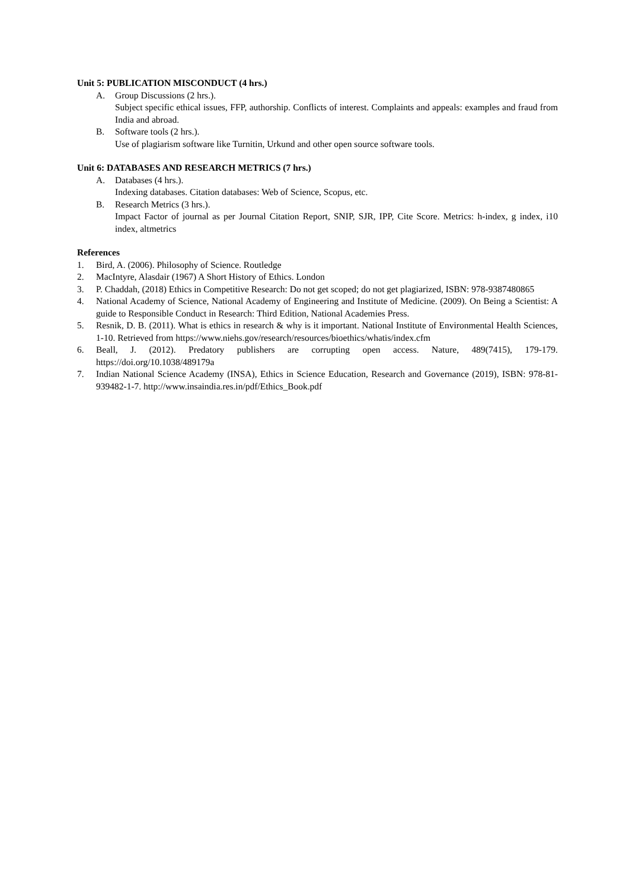Unit 5: PUBLICATION MISCONDUCT (4 hrs.)
A. Group Discussions (2 hrs.).
Subject specific ethical issues, FFP, authorship. Conflicts of interest. Complaints and appeals: examples and fraud from India and abroad.
B. Software tools (2 hrs.).
Use of plagiarism software like Turnitin, Urkund and other open source software tools.
Unit 6: DATABASES AND RESEARCH METRICS (7 hrs.)
A. Databases (4 hrs.).
Indexing databases. Citation databases: Web of Science, Scopus, etc.
B. Research Metrics (3 hrs.).
Impact Factor of journal as per Journal Citation Report, SNIP, SJR, IPP, Cite Score. Metrics: h-index, g index, i10 index, altmetrics
References
1. Bird, A. (2006). Philosophy of Science. Routledge
2. MacIntyre, Alasdair (1967) A Short History of Ethics. London
3. P. Chaddah, (2018) Ethics in Competitive Research: Do not get scoped; do not get plagiarized, ISBN: 978-9387480865
4. National Academy of Science, National Academy of Engineering and Institute of Medicine. (2009). On Being a Scientist: A guide to Responsible Conduct in Research: Third Edition, National Academies Press.
5. Resnik, D. B. (2011). What is ethics in research & why is it important. National Institute of Environmental Health Sciences, 1-10. Retrieved from https://www.niehs.gov/research/resources/bioethics/whatis/index.cfm
6. Beall, J. (2012). Predatory publishers are corrupting open access. Nature, 489(7415), 179-179. https://doi.org/10.1038/489179a
7. Indian National Science Academy (INSA), Ethics in Science Education, Research and Governance (2019), ISBN: 978-81-939482-1-7. http://www.insaindia.res.in/pdf/Ethics_Book.pdf